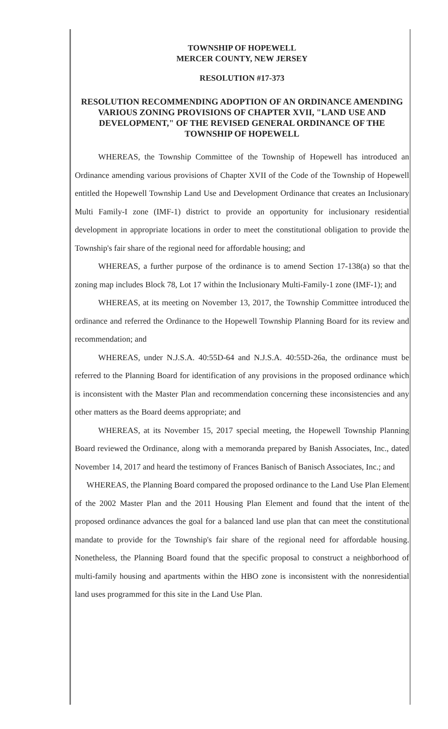TOWNSHIP OF HOPEWELL
MERCER COUNTY, NEW JERSEY
RESOLUTION #17-373
RESOLUTION RECOMMENDING ADOPTION OF AN ORDINANCE AMENDING VARIOUS ZONING PROVISIONS OF CHAPTER XVII, "LAND USE AND DEVELOPMENT," OF THE REVISED GENERAL ORDINANCE OF THE TOWNSHIP OF HOPEWELL
WHEREAS, the Township Committee of the Township of Hopewell has introduced an Ordinance amending various provisions of Chapter XVII of the Code of the Township of Hopewell entitled the Hopewell Township Land Use and Development Ordinance that creates an Inclusionary Multi Family-I zone (IMF-1) district to provide an opportunity for inclusionary residential development in appropriate locations in order to meet the constitutional obligation to provide the Township's fair share of the regional need for affordable housing; and
WHEREAS, a further purpose of the ordinance is to amend Section 17-138(a) so that the zoning map includes Block 78, Lot 17 within the Inclusionary Multi-Family-1 zone (IMF-1); and
WHEREAS, at its meeting on November 13, 2017, the Township Committee introduced the ordinance and referred the Ordinance to the Hopewell Township Planning Board for its review and recommendation; and
WHEREAS, under N.J.S.A. 40:55D-64 and N.J.S.A. 40:55D-26a, the ordinance must be referred to the Planning Board for identification of any provisions in the proposed ordinance which is inconsistent with the Master Plan and recommendation concerning these inconsistencies and any other matters as the Board deems appropriate; and
WHEREAS, at its November 15, 2017 special meeting, the Hopewell Township Planning Board reviewed the Ordinance, along with a memoranda prepared by Banish Associates, Inc., dated November 14, 2017 and heard the testimony of Frances Banisch of Banisch Associates, Inc.; and
WHEREAS, the Planning Board compared the proposed ordinance to the Land Use Plan Element of the 2002 Master Plan and the 2011 Housing Plan Element and found that the intent of the proposed ordinance advances the goal for a balanced land use plan that can meet the constitutional mandate to provide for the Township's fair share of the regional need for affordable housing. Nonetheless, the Planning Board found that the specific proposal to construct a neighborhood of multi-family housing and apartments within the HBO zone is inconsistent with the nonresidential land uses programmed for this site in the Land Use Plan.